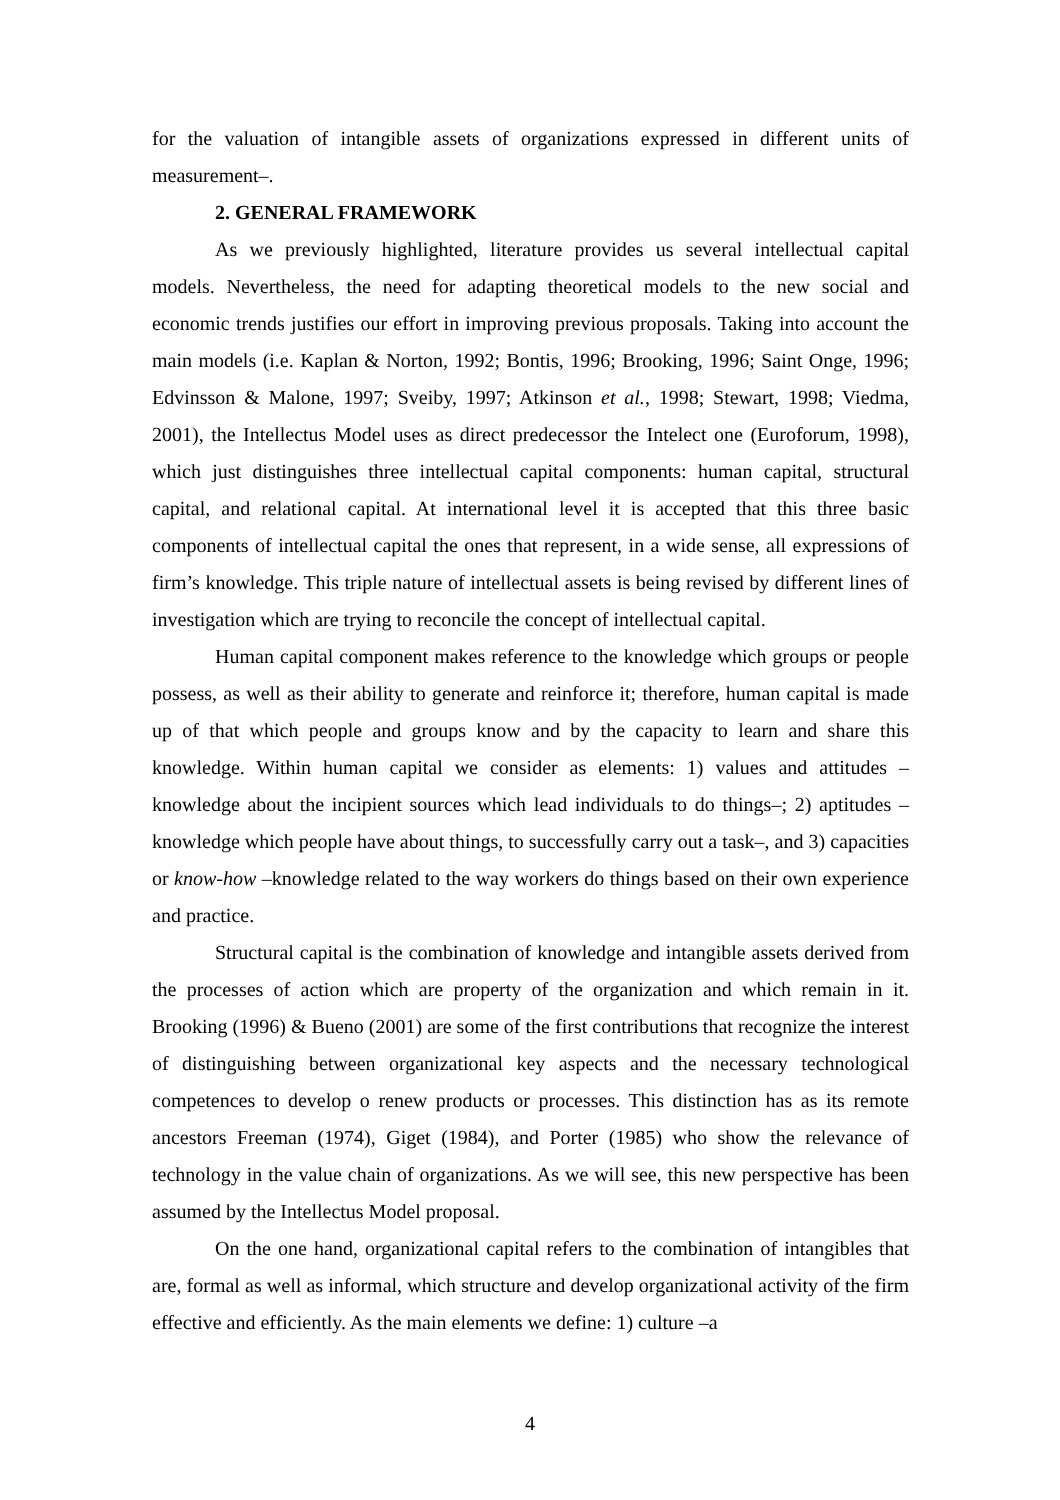for the valuation of intangible assets of organizations expressed in different units of measurement–.
2. GENERAL FRAMEWORK
As we previously highlighted, literature provides us several intellectual capital models. Nevertheless, the need for adapting theoretical models to the new social and economic trends justifies our effort in improving previous proposals. Taking into account the main models (i.e. Kaplan & Norton, 1992; Bontis, 1996; Brooking, 1996; Saint Onge, 1996; Edvinsson & Malone, 1997; Sveiby, 1997; Atkinson et al., 1998; Stewart, 1998; Viedma, 2001), the Intellectus Model uses as direct predecessor the Intelect one (Euroforum, 1998), which just distinguishes three intellectual capital components: human capital, structural capital, and relational capital. At international level it is accepted that this three basic components of intellectual capital the ones that represent, in a wide sense, all expressions of firm’s knowledge. This triple nature of intellectual assets is being revised by different lines of investigation which are trying to reconcile the concept of intellectual capital.
Human capital component makes reference to the knowledge which groups or people possess, as well as their ability to generate and reinforce it; therefore, human capital is made up of that which people and groups know and by the capacity to learn and share this knowledge. Within human capital we consider as elements: 1) values and attitudes – knowledge about the incipient sources which lead individuals to do things–; 2) aptitudes –knowledge which people have about things, to successfully carry out a task–, and 3) capacities or know-how –knowledge related to the way workers do things based on their own experience and practice.
Structural capital is the combination of knowledge and intangible assets derived from the processes of action which are property of the organization and which remain in it. Brooking (1996) & Bueno (2001) are some of the first contributions that recognize the interest of distinguishing between organizational key aspects and the necessary technological competences to develop o renew products or processes. This distinction has as its remote ancestors Freeman (1974), Giget (1984), and Porter (1985) who show the relevance of technology in the value chain of organizations. As we will see, this new perspective has been assumed by the Intellectus Model proposal.
On the one hand, organizational capital refers to the combination of intangibles that are, formal as well as informal, which structure and develop organizational activity of the firm effective and efficiently. As the main elements we define: 1) culture –a
4